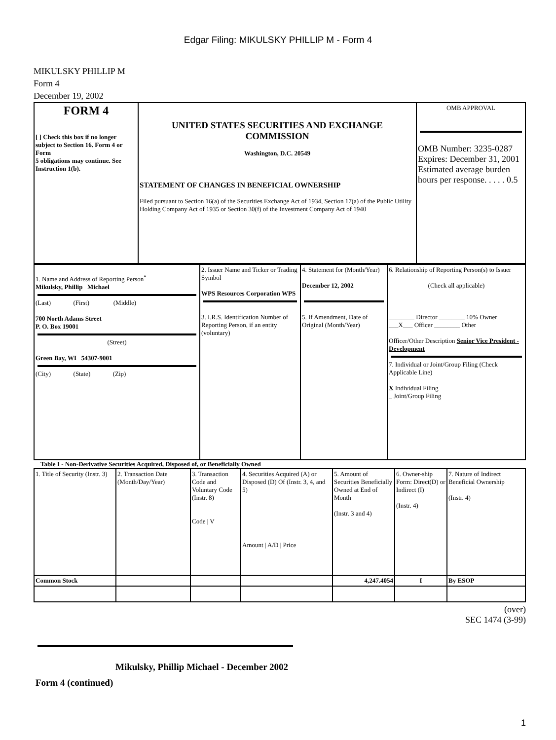Edgar Filing: MIKULSKY PHILLIP M - Form 4
MIKULSKY PHILLIP M
Form 4
December 19, 2002
| FORM 4 [ ] Check this box if no longer subject to Section 16. Form 4 or Form 5 obligations may continue. See Instruction 1(b). | UNITED STATES SECURITIES AND EXCHANGE COMMISSION Washington, D.C. 20549 STATEMENT OF CHANGES IN BENEFICIAL OWNERSHIP Filed pursuant to Section 16(a) of the Securities Exchange Act of 1934, Section 17(a) of the Public Utility Holding Company Act of 1935 or Section 30(f) of the Investment Company Act of 1940 | OMB APPROVAL OMB Number: 3235-0287 Expires: December 31, 2001 Estimated average burden hours per response. . . . . 0.5 |
| 1. Name and Address of Reporting Person<sup>*</sup> Mikulsky, Phillip Michael (Last) (First) (Middle) 700 North Adams Street P. O. Box 19001 (Street) Green Bay, WI 54307-9001 (City) (State) (Zip) | 2. Issuer Name and Ticker or Trading Symbol WPS Resources Corporation WPS 3. I.R.S. Identification Number of Reporting Person, if an entity (voluntary) | 4. Statement for (Month/Year) December 12, 2002 5. If Amendment, Date of Original (Month/Year) | 6. Relationship of Reporting Person(s) to Issuer (Check all applicable) ________ Director ________ 10% Owner ___X___ Officer ________ Other Officer/Other Description Senior Vice President - Development 7. Individual or Joint/Group Filing (Check Applicable Line) X Individual Filing _ Joint/Group Filing |
Table I - Non-Derivative Securities Acquired, Disposed of, or Beneficially Owned
| 1. Title of Security (Instr. 3) | 2. Transaction Date (Month/Day/Year) | 3. Transaction Code and Voluntary Code (Instr. 8) Code / V | 4. Securities Acquired (A) or Disposed (D) Of (Instr. 3, 4, and 5) Amount / A/D / Price | 5. Amount of Securities Beneficially Owned at End of Month (Instr. 3 and 4) | 6. Owner-ship Form: Direct(D) or Indirect (I) (Instr. 4) | 7. Nature of Indirect Beneficial Ownership (Instr. 4) |
| --- | --- | --- | --- | --- | --- | --- |
| Common Stock | | | | 4,247.4054 | I | By ESOP |
(over)
SEC 1474 (3-99)
Mikulsky, Phillip Michael - December 2002
Form 4 (continued)
1